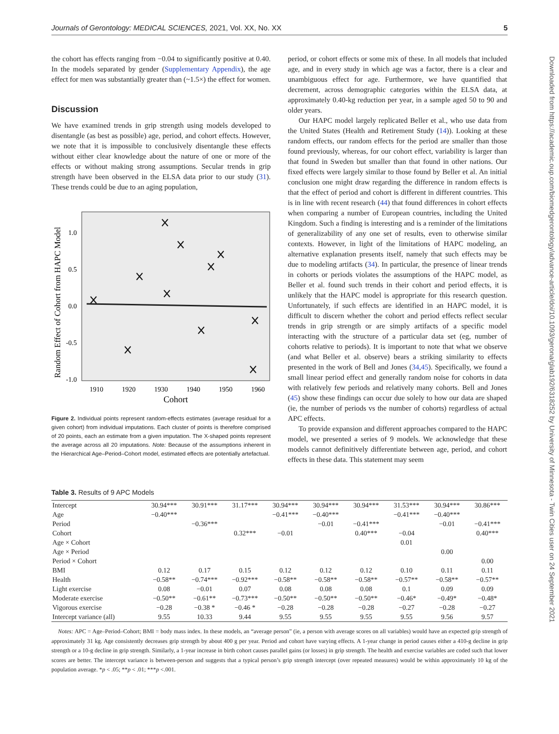Journals of Gerontology: MEDICAL SCIENCES, 2021, Vol. XX, No. XX 5
Downloaded from https://academic.oup.com/biomedgerontology/advance-article/doi/10.1093/gerona/glab192/6318252 by University of Minnesota - Twin Cities user on 24 September 2021
the cohort has effects ranging from −0.04 to significantly positive at 0.40. In the models separated by gender (Supplementary Appendix), the age effect for men was substantially greater than (~1.5×) the effect for women.
Discussion
We have examined trends in grip strength using models developed to disentangle (as best as possible) age, period, and cohort effects. However, we note that it is impossible to conclusively disentangle these effects without either clear knowledge about the nature of one or more of the effects or without making strong assumptions. Secular trends in grip strength have been observed in the ELSA data prior to our study (31). These trends could be due to an aging population,
Random Effect of Cohort from HAPC Model
1.0
0.5
0.0
-0.5
-1.0
1910
1920
1930
1940
1950
1960
Cohort
Figure 2. Individual points represent random-effects estimates (average residual for a given cohort) from individual imputations. Each cluster of points is therefore comprised of 20 points, each an estimate from a given imputation. The X-shaped points represent the average across all 20 imputations. Note: Because of the assumptions inherent in the Hierarchical Age–Period–Cohort model, estimated effects are potentially artefactual.
period, or cohort effects or some mix of these. In all models that included age, and in every study in which age was a factor, there is a clear and unambiguous effect for age. Furthermore, we have quantified that decrement, across demographic categories within the ELSA data, at approximately 0.40-kg reduction per year, in a sample aged 50 to 90 and older years.
Our HAPC model largely replicated Beller et al., who use data from the United States (Health and Retirement Study (14)). Looking at these random effects, our random effects for the period are smaller than those found previously, whereas, for our cohort effect, variability is larger than that found in Sweden but smaller than that found in other nations. Our fixed effects were largely similar to those found by Beller et al. An initial conclusion one might draw regarding the difference in random effects is that the effect of period and cohort is different in different countries. This is in line with recent research (44) that found differences in cohort effects when comparing a number of European countries, including the United Kingdom. Such a finding is interesting and is a reminder of the limitations of generalizability of any one set of results, even to otherwise similar contexts. However, in light of the limitations of HAPC modeling, an alternative explanation presents itself, namely that such effects may be due to modeling artifacts (34). In particular, the presence of linear trends in cohorts or periods violates the assumptions of the HAPC model, as Beller et al. found such trends in their cohort and period effects, it is unlikely that the HAPC model is appropriate for this research question. Unfortunately, if such effects are identified in an HAPC model, it is difficult to discern whether the cohort and period effects reflect secular trends in grip strength or are simply artifacts of a specific model interacting with the structure of a particular data set (eg, number of cohorts relative to periods). It is important to note that what we observe (and what Beller et al. observe) bears a striking similarity to effects presented in the work of Bell and Jones (34,45). Specifically, we found a small linear period effect and generally random noise for cohorts in data with relatively few periods and relatively many cohorts. Bell and Jones (45) show these findings can occur due solely to how our data are shaped (ie, the number of periods vs the number of cohorts) regardless of actual APC effects.
To provide expansion and different approaches compared to the HAPC model, we presented a series of 9 models. We acknowledge that these models cannot definitively differentiate between age, period, and cohort effects in these data. This statement may seem
Table 3. Results of 9 APC Models
| Intercept | 30.94*** | 30.91*** | 31.17*** | 30.94*** | 30.94*** | 30.94*** | 31.53*** | 30.94*** | 30.86*** |
| Age | −0.40*** | | | −0.41*** | −0.40*** | | −0.41*** | −0.40*** | |
| Period | | −0.36*** | | | −0.01 | −0.41*** | | −0.01 | −0.41*** |
| Cohort | | | 0.32*** | −0.01 | | 0.40*** | −0.04 | | 0.40*** |
| Age × Cohort | | | | | | | 0.01 | | |
| Age × Period | | | | | | | | 0.00 | |
| Period × Cohort | | | | | | | | | 0.00 |
| BMI | 0.12 | 0.17 | 0.15 | 0.12 | 0.12 | 0.12 | 0.10 | 0.11 | 0.11 |
| Health | −0.58** | −0.74*** | −0.92*** | −0.58** | −0.58** | −0.58** | −0.57** | −0.58** | −0.57** |
| Light exercise | 0.08 | −0.01 | 0.07 | 0.08 | 0.08 | 0.08 | 0.1 | 0.09 | 0.09 |
| Moderate exercise | −0.50** | −0.61** | −0.73*** | −0.50** | −0.50** | −0.50** | −0.46* | −0.49* | −0.48* |
| Vigorous exercise | −0.28 | −0.38 * | −0.46 * | −0.28 | −0.28 | −0.28 | −0.27 | −0.28 | −0.27 |
| Intercept variance (all) | 9.55 | 10.33 | 9.44 | 9.55 | 9.55 | 9.55 | 9.55 | 9.56 | 9.57 |
Notes: APC = Age–Period–Cohort; BMI = body mass index. In these models, an “average person” (ie, a person with average scores on all variables) would have an expected grip strength of approximately 31 kg. Age consistently decreases grip strength by about 400 g per year. Period and cohort have varying effects. A 1-year change in period causes either a 410-g decline in grip strength or a 10-g decline in grip strength. Similarly, a 1-year increase in birth cohort causes parallel gains (or losses) in grip strength. The health and exercise variables are coded such that lower scores are better. The intercept variance is between-person and suggests that a typical person’s grip strength intercept (over repeated measures) would be within approximately 10 kg of the population average. *p < .05; **p < .01; ***p <.001.